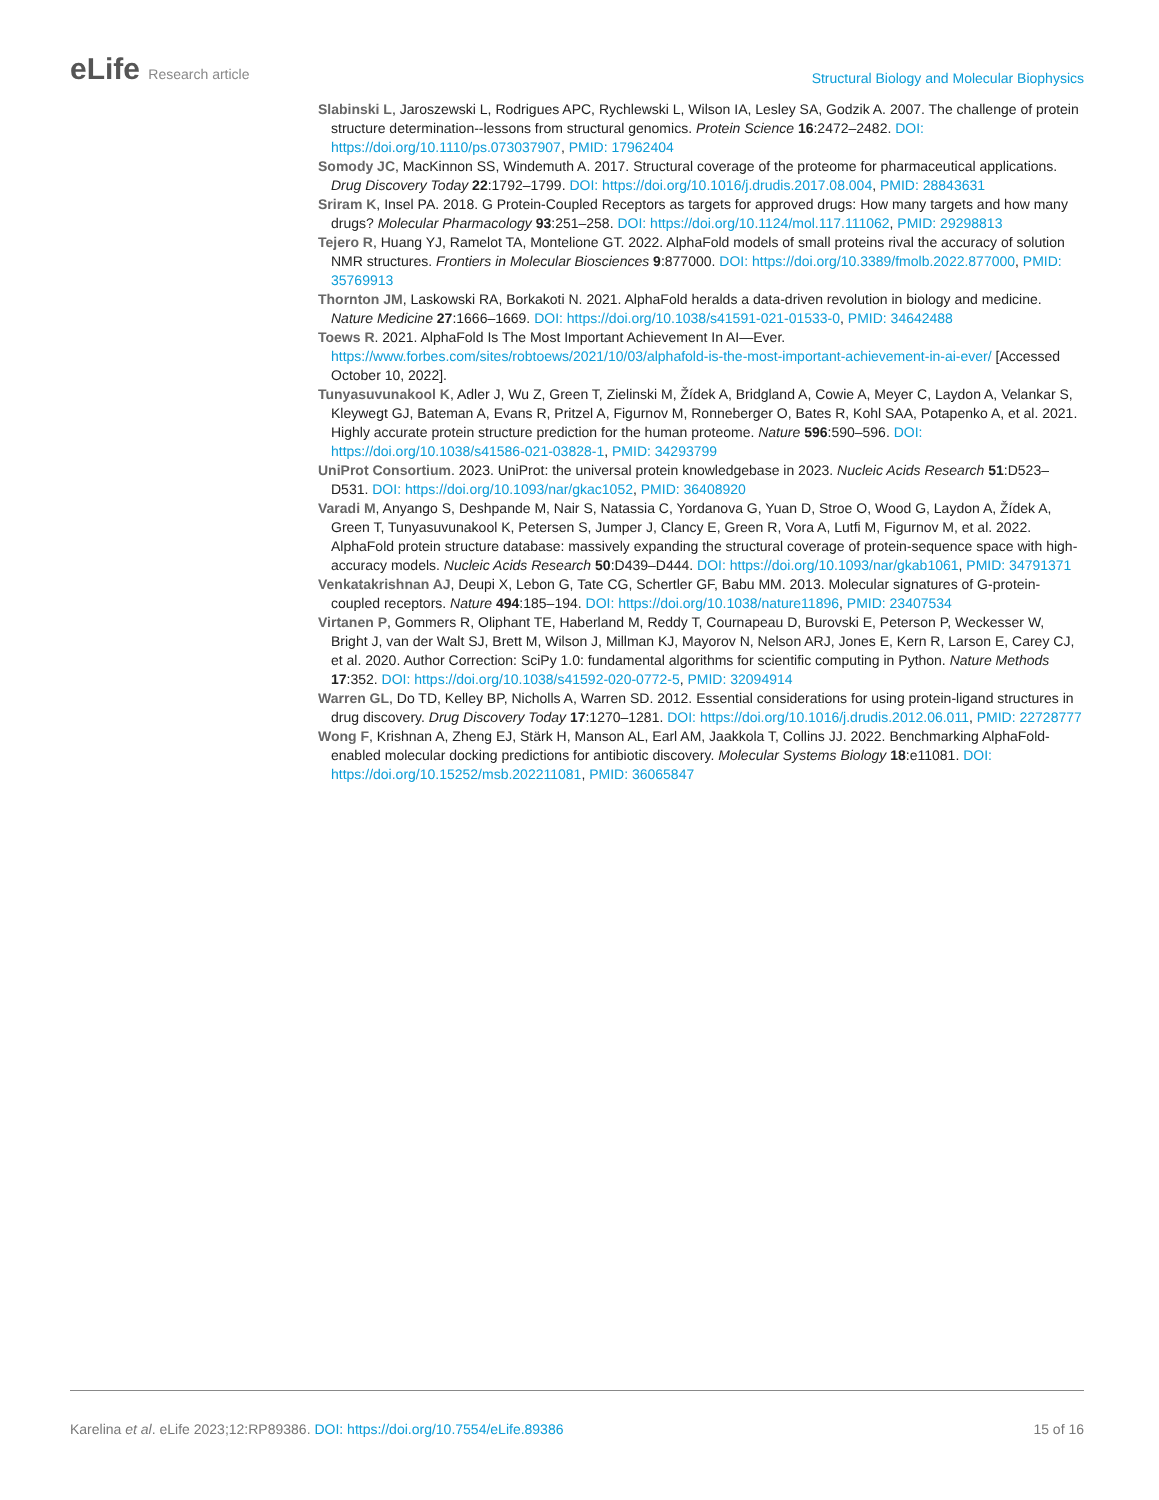eLife Research article
Structural Biology and Molecular Biophysics
Slabinski L, Jaroszewski L, Rodrigues APC, Rychlewski L, Wilson IA, Lesley SA, Godzik A. 2007. The challenge of protein structure determination--lessons from structural genomics. Protein Science 16:2472–2482. DOI: https://doi.org/10.1110/ps.073037907, PMID: 17962404
Somody JC, MacKinnon SS, Windemuth A. 2017. Structural coverage of the proteome for pharmaceutical applications. Drug Discovery Today 22:1792–1799. DOI: https://doi.org/10.1016/j.drudis.2017.08.004, PMID: 28843631
Sriram K, Insel PA. 2018. G Protein-Coupled Receptors as targets for approved drugs: How many targets and how many drugs? Molecular Pharmacology 93:251–258. DOI: https://doi.org/10.1124/mol.117.111062, PMID: 29298813
Tejero R, Huang YJ, Ramelot TA, Montelione GT. 2022. AlphaFold models of small proteins rival the accuracy of solution NMR structures. Frontiers in Molecular Biosciences 9:877000. DOI: https://doi.org/10.3389/fmolb.2022.877000, PMID: 35769913
Thornton JM, Laskowski RA, Borkakoti N. 2021. AlphaFold heralds a data-driven revolution in biology and medicine. Nature Medicine 27:1666–1669. DOI: https://doi.org/10.1038/s41591-021-01533-0, PMID: 34642488
Toews R. 2021. AlphaFold Is The Most Important Achievement In AI—Ever. https://www.forbes.com/sites/robtoews/2021/10/03/alphafold-is-the-most-important-achievement-in-ai-ever/ [Accessed October 10, 2022].
Tunyasuvunakool K, Adler J, Wu Z, Green T, Zielinski M, Žídek A, Bridgland A, Cowie A, Meyer C, Laydon A, Velankar S, Kleywegt GJ, Bateman A, Evans R, Pritzel A, Figurnov M, Ronneberger O, Bates R, Kohl SAA, Potapenko A, et al. 2021. Highly accurate protein structure prediction for the human proteome. Nature 596:590–596. DOI: https://doi.org/10.1038/s41586-021-03828-1, PMID: 34293799
UniProt Consortium. 2023. UniProt: the universal protein knowledgebase in 2023. Nucleic Acids Research 51:D523–D531. DOI: https://doi.org/10.1093/nar/gkac1052, PMID: 36408920
Varadi M, Anyango S, Deshpande M, Nair S, Natassia C, Yordanova G, Yuan D, Stroe O, Wood G, Laydon A, Žídek A, Green T, Tunyasuvunakool K, Petersen S, Jumper J, Clancy E, Green R, Vora A, Lutfi M, Figurnov M, et al. 2022. AlphaFold protein structure database: massively expanding the structural coverage of protein-sequence space with high-accuracy models. Nucleic Acids Research 50:D439–D444. DOI: https://doi.org/10.1093/nar/gkab1061, PMID: 34791371
Venkatakrishnan AJ, Deupi X, Lebon G, Tate CG, Schertler GF, Babu MM. 2013. Molecular signatures of G-protein-coupled receptors. Nature 494:185–194. DOI: https://doi.org/10.1038/nature11896, PMID: 23407534
Virtanen P, Gommers R, Oliphant TE, Haberland M, Reddy T, Cournapeau D, Burovski E, Peterson P, Weckesser W, Bright J, van der Walt SJ, Brett M, Wilson J, Millman KJ, Mayorov N, Nelson ARJ, Jones E, Kern R, Larson E, Carey CJ, et al. 2020. Author Correction: SciPy 1.0: fundamental algorithms for scientific computing in Python. Nature Methods 17:352. DOI: https://doi.org/10.1038/s41592-020-0772-5, PMID: 32094914
Warren GL, Do TD, Kelley BP, Nicholls A, Warren SD. 2012. Essential considerations for using protein-ligand structures in drug discovery. Drug Discovery Today 17:1270–1281. DOI: https://doi.org/10.1016/j.drudis.2012.06.011, PMID: 22728777
Wong F, Krishnan A, Zheng EJ, Stärk H, Manson AL, Earl AM, Jaakkola T, Collins JJ. 2022. Benchmarking AlphaFold-enabled molecular docking predictions for antibiotic discovery. Molecular Systems Biology 18:e11081. DOI: https://doi.org/10.15252/msb.202211081, PMID: 36065847
Karelina et al. eLife 2023;12:RP89386. DOI: https://doi.org/10.7554/eLife.89386
15 of 16